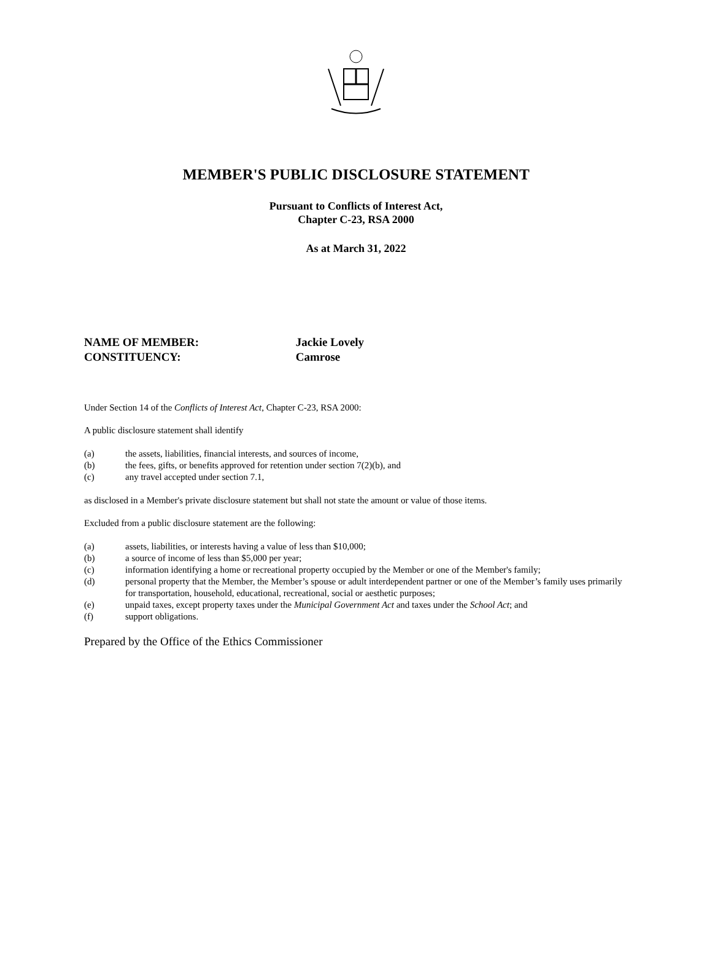MEMBER'S PUBLIC DISCLOSURE STATEMENT
Pursuant to Conflicts of Interest Act,
Chapter C-23, RSA 2000
As at March 31, 2022
NAME OF MEMBER: Jackie Lovely
CONSTITUENCY: Camrose
Under Section 14 of the Conflicts of Interest Act, Chapter C-23, RSA 2000:
A public disclosure statement shall identify
(a) the assets, liabilities, financial interests, and sources of income,
(b) the fees, gifts, or benefits approved for retention under section 7(2)(b), and
(c) any travel accepted under section 7.1,
as disclosed in a Member's private disclosure statement but shall not state the amount or value of those items.
Excluded from a public disclosure statement are the following:
(a) assets, liabilities, or interests having a value of less than $10,000;
(b) a source of income of less than $5,000 per year;
(c) information identifying a home or recreational property occupied by the Member or one of the Member's family;
(d) personal property that the Member, the Member’s spouse or adult interdependent partner or one of the Member’s family uses primarily for transportation, household, educational, recreational, social or aesthetic purposes;
(e) unpaid taxes, except property taxes under the Municipal Government Act and taxes under the School Act; and
(f) support obligations.
Prepared by the Office of the Ethics Commissioner